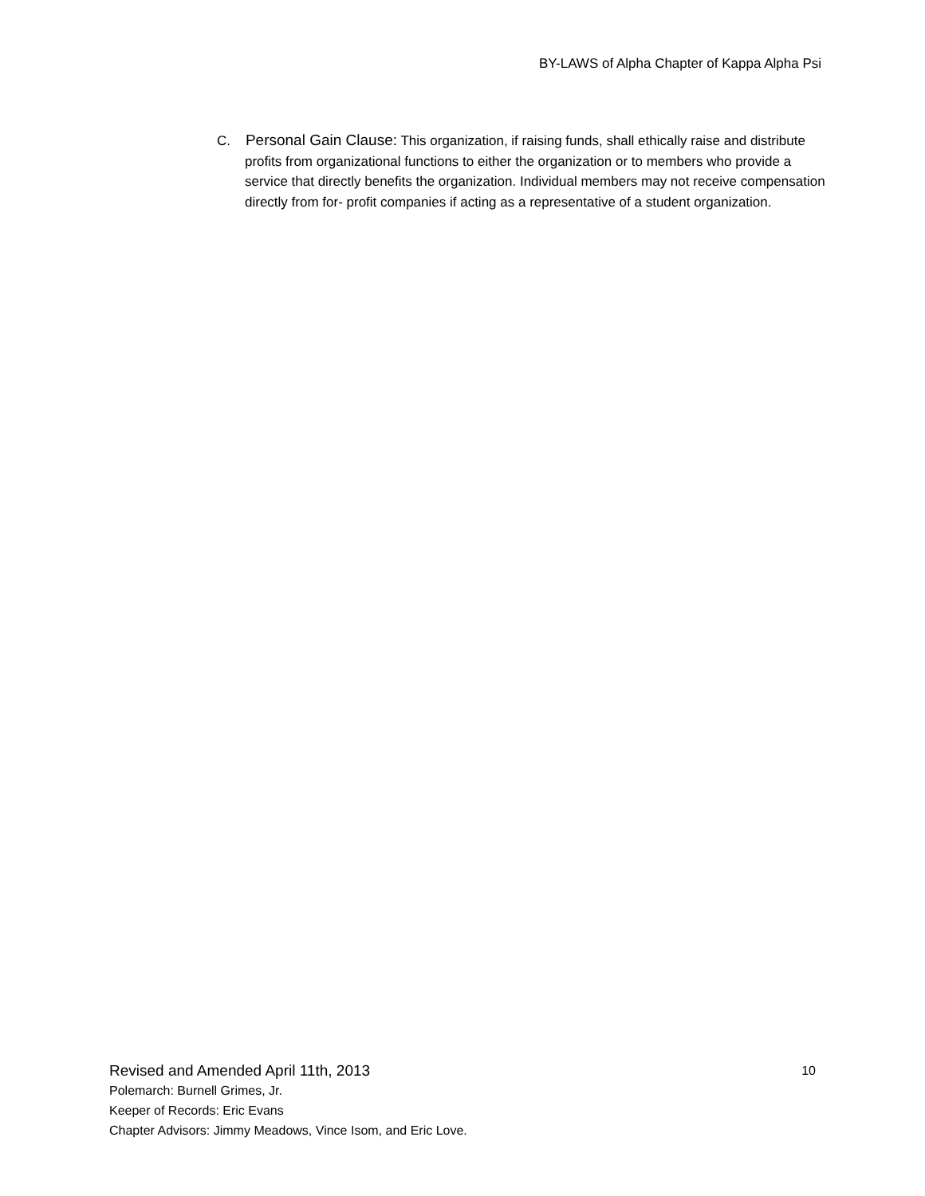BY-LAWS of Alpha Chapter of Kappa Alpha Psi
C. Personal Gain Clause: This organization, if raising funds, shall ethically raise and distribute profits from organizational functions to either the organization or to members who provide a service that directly benefits the organization. Individual members may not receive compensation directly from for- profit companies if acting as a representative of a student organization.
Revised and Amended April 11th, 2013 10
Polemarch: Burnell Grimes, Jr.
Keeper of Records: Eric Evans
Chapter Advisors: Jimmy Meadows, Vince Isom, and Eric Love.